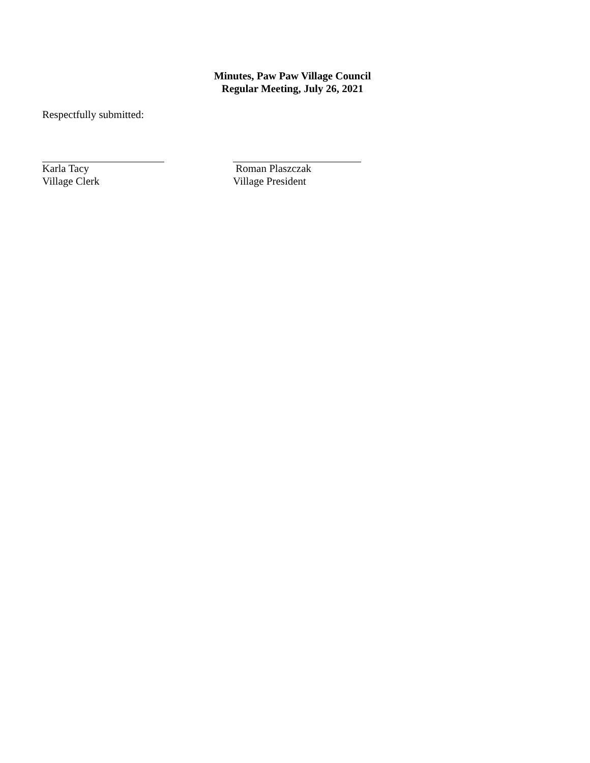Minutes, Paw Paw Village Council
Regular Meeting, July 26, 2021
Respectfully submitted:
Karla Tacy
Village Clerk
Roman Plaszczak
Village President